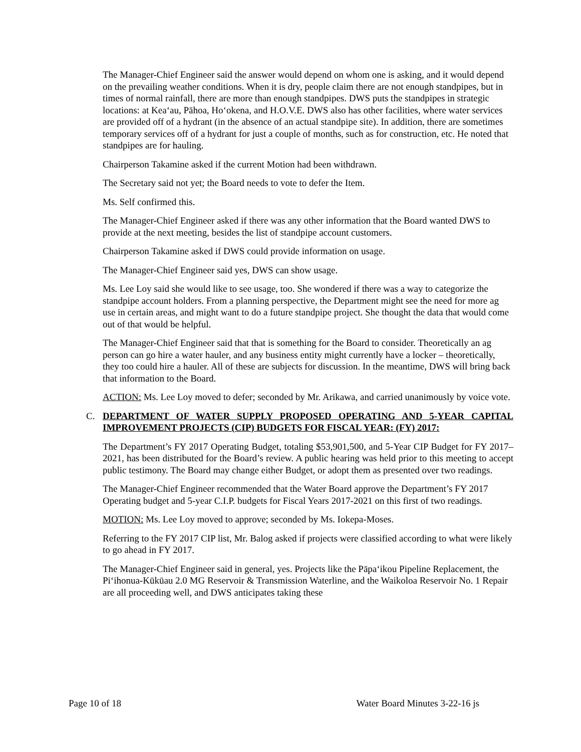The Manager-Chief Engineer said the answer would depend on whom one is asking, and it would depend on the prevailing weather conditions. When it is dry, people claim there are not enough standpipes, but in times of normal rainfall, there are more than enough standpipes. DWS puts the standpipes in strategic locations: at Kea‘au, Pāhoa, Ho‘okena, and H.O.V.E. DWS also has other facilities, where water services are provided off of a hydrant (in the absence of an actual standpipe site). In addition, there are sometimes temporary services off of a hydrant for just a couple of months, such as for construction, etc. He noted that standpipes are for hauling.
Chairperson Takamine asked if the current Motion had been withdrawn.
The Secretary said not yet; the Board needs to vote to defer the Item.
Ms. Self confirmed this.
The Manager-Chief Engineer asked if there was any other information that the Board wanted DWS to provide at the next meeting, besides the list of standpipe account customers.
Chairperson Takamine asked if DWS could provide information on usage.
The Manager-Chief Engineer said yes, DWS can show usage.
Ms. Lee Loy said she would like to see usage, too. She wondered if there was a way to categorize the standpipe account holders. From a planning perspective, the Department might see the need for more ag use in certain areas, and might want to do a future standpipe project. She thought the data that would come out of that would be helpful.
The Manager-Chief Engineer said that that is something for the Board to consider. Theoretically an ag person can go hire a water hauler, and any business entity might currently have a locker – theoretically, they too could hire a hauler. All of these are subjects for discussion. In the meantime, DWS will bring back that information to the Board.
ACTION: Ms. Lee Loy moved to defer; seconded by Mr. Arikawa, and carried unanimously by voice vote.
C. DEPARTMENT OF WATER SUPPLY PROPOSED OPERATING AND 5-YEAR CAPITAL IMPROVEMENT PROJECTS (CIP) BUDGETS FOR FISCAL YEAR: (FY) 2017:
The Department’s FY 2017 Operating Budget, totaling $53,901,500, and 5-Year CIP Budget for FY 2017–2021, has been distributed for the Board’s review. A public hearing was held prior to this meeting to accept public testimony. The Board may change either Budget, or adopt them as presented over two readings.
The Manager-Chief Engineer recommended that the Water Board approve the Department’s FY 2017 Operating budget and 5-year C.I.P. budgets for Fiscal Years 2017-2021 on this first of two readings.
MOTION: Ms. Lee Loy moved to approve; seconded by Ms. Iokepa-Moses.
Referring to the FY 2017 CIP list, Mr. Balog asked if projects were classified according to what were likely to go ahead in FY 2017.
The Manager-Chief Engineer said in general, yes. Projects like the Pāpa‘ikou Pipeline Replacement, the Pi‘ihonua-Kūkūau 2.0 MG Reservoir & Transmission Waterline, and the Waikoloa Reservoir No. 1 Repair are all proceeding well, and DWS anticipates taking these
Page 10 of 18 Water Board Minutes 3-22-16 js